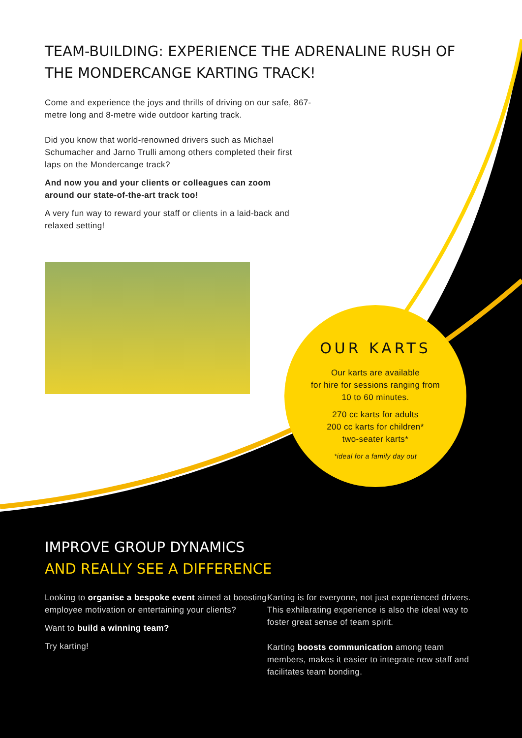TEAM-BUILDING: EXPERIENCE THE ADRENALINE RUSH OF THE MONDERCANGE KARTING TRACK!
Come and experience the joys and thrills of driving on our safe, 867-metre long and 8-metre wide outdoor karting track.
Did you know that world-renowned drivers such as Michael Schumacher and Jarno Trulli among others completed their first laps on the Mondercange track?
And now you and your clients or colleagues can zoom around our state-of-the-art track too!
A very fun way to reward your staff or clients in a laid-back and relaxed setting!
OUR KARTS
Our karts are available
for hire for sessions ranging from
10 to 60 minutes.
270 cc karts for adults
200 cc karts for children*
two-seater karts*
*ideal for a family day out
IMPROVE GROUP DYNAMICS
AND REALLY SEE A DIFFERENCE
Looking to organise a bespoke event aimed at boosting employee motivation or entertaining your clients?
Want to build a winning team?
Try karting!
Karting is for everyone, not just experienced drivers. This exhilarating experience is also the ideal way to foster great sense of team spirit.
Karting boosts communication among team members, makes it easier to integrate new staff and facilitates team bonding.